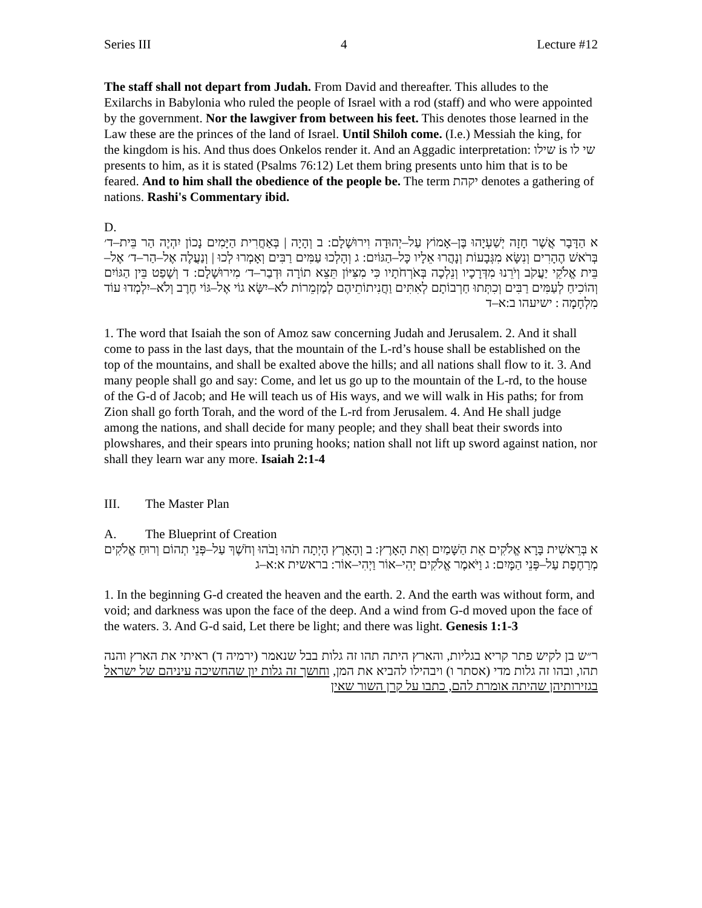Series III 4 Lecture #12
The staff shall not depart from Judah. From David and thereafter. This alludes to the Exilarchs in Babylonia who ruled the people of Israel with a rod (staff) and who were appointed by the government. Nor the lawgiver from between his feet. This denotes those learned in the Law these are the princes of the land of Israel. Until Shiloh come. (I.e.) Messiah the king, for the kingdom is his. And thus does Onkelos render it. And an Aggadic interpretation: שילו is שי לו presents to him, as it is stated (Psalms 76:12) Let them bring presents unto him that is to be feared. And to him shall the obedience of the people be. The term יקהת denotes a gathering of nations. Rashi's Commentary ibid.
D.
א הַדָּבָר אֲשֶׁר חָזָה יְשַׁעְיָהוּ בֶּן–אָמוֹץ עַל–יְהוּדָה וִירוּשָׁלָם: ב וְהָיָה | בְּאַחֲרִית הַיָּמִים נָכוֹן יִהְיֶה הַר בֵּית–ד׳ בְּרֹאשׁ הֶהָרִים וְנִשָּׂא מִגְּבָעוֹת וְנָהֲרוּ אֵלָיו כָּל–הַגּוֹיִם: ג וְהָלְכוּ עַמִּים רַבִּים וְאָמְרוּ לְכוּ | וְנַעֲלֶה אֶל–הַר–ד׳ אֶל–בֵּית אֱלֹקֵי יַעֲקֹב וְיֹרֵנוּ מִדְּרָכָיו וְנֵלְכָה בְּאֹרְחֹתָיו כִּי מִצִּיּוֹן תֵּצֵא תוֹרָה וּדְבַר–ד׳ מִירוּשָׁלָם: ד וְשָׁפַט בֵּין הַגּוֹיִם וְהוֹכִיחַ לְעַמִּים רַבִּים וְכִתְּתוּ חַרְבוֹתָם לְאִתִּים וַחֲנִיתוֹתֵיהֶם לְמַזְמֵרוֹת לֹא–יִשָּׂא גוֹי אֶל–גּוֹי חֶרֶב וְלֹא–יִלְמְדוּ עוֹד מִלְחָמָה : ישיעהו ב:א–ד
1. The word that Isaiah the son of Amoz saw concerning Judah and Jerusalem. 2. And it shall come to pass in the last days, that the mountain of the L-rd’s house shall be established on the top of the mountains, and shall be exalted above the hills; and all nations shall flow to it. 3. And many people shall go and say: Come, and let us go up to the mountain of the L-rd, to the house of the G-d of Jacob; and He will teach us of His ways, and we will walk in His paths; for from Zion shall go forth Torah, and the word of the L-rd from Jerusalem. 4. And He shall judge among the nations, and shall decide for many people; and they shall beat their swords into plowshares, and their spears into pruning hooks; nation shall not lift up sword against nation, nor shall they learn war any more. Isaiah 2:1-4
III. The Master Plan
A. The Blueprint of Creation
א בְּרֵאשִׁית בָּרָא אֱלֹקִים אֵת הַשָּׁמַיִם וְאֵת הָאָרֶץ: ב וְהָאָרֶץ הָיְתָה תֹהוּ וָבֹהוּ וְחֹשֶׁךְ עַל–פְּנֵי תְהוֹם וְרוּחַ אֱלֹקִים מְרַחֶפֶת עַל–פְּנֵי הַמָּיִם: ג וַיֹּאמֶר אֱלֹקִים יְהִי–אוֹר וַיְהִי–אוֹר: בראשית א:א–ג
1. In the beginning G-d created the heaven and the earth. 2. And the earth was without form, and void; and darkness was upon the face of the deep. And a wind from G-d moved upon the face of the waters. 3. And G-d said, Let there be light; and there was light. Genesis 1:1-3
ר״ש בן לקיש פתר קריא בגליות, והארץ היתה תהו זה גלות בבל שנאמר (ירמיה ד) ראיתי את הארץ והנה תהו, ובהו זה גלות מדי (אסתר ו) ויבהילו להביא את המן, וחושך זה גלות יון שהחשיכה עיניהם של ישראל בגזירותיהן שהיתה אומרת להם, כתבו על קרן השור שאין